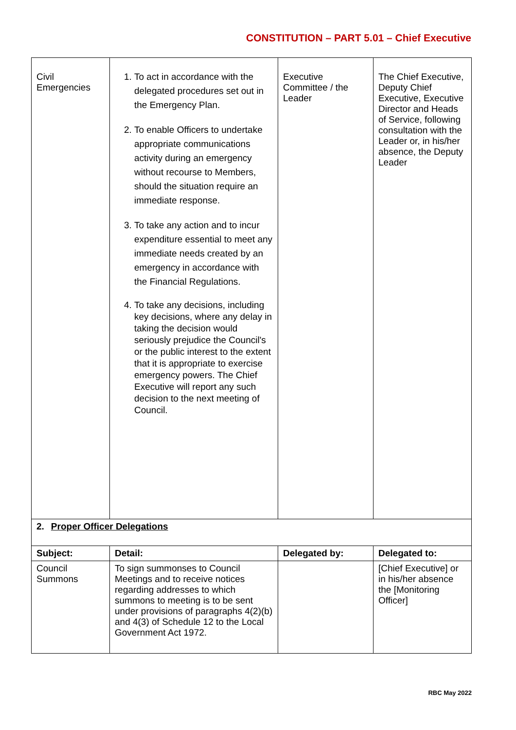CONSTITUTION – PART 5.01 – Chief Executive
| Civil Emergencies | 1. To act in accordance with the delegated procedures set out in the Emergency Plan. 2. To enable Officers to undertake appropriate communications activity during an emergency without recourse to Members, should the situation require an immediate response. 3. To take any action and to incur expenditure essential to meet any immediate needs created by an emergency in accordance with the Financial Regulations. 4. To take any decisions, including key decisions, where any delay in taking the decision would seriously prejudice the Council's or the public interest to the extent that it is appropriate to exercise emergency powers. The Chief Executive will report any such decision to the next meeting of Council. | Executive Committee / the Leader | The Chief Executive, Deputy Chief Executive, Executive Director and Heads of Service, following consultation with the Leader or, in his/her absence, the Deputy Leader |
| 2. Proper Officer Delegations | | | |
| Subject: | Detail: | Delegated by: | Delegated to: |
| Council Summons | To sign summonses to Council Meetings and to receive notices regarding addresses to which summons to meeting is to be sent under provisions of paragraphs 4(2)(b) and 4(3) of Schedule 12 to the Local Government Act 1972. | | [Chief Executive] or in his/her absence the [Monitoring Officer] |
RBC May 2022